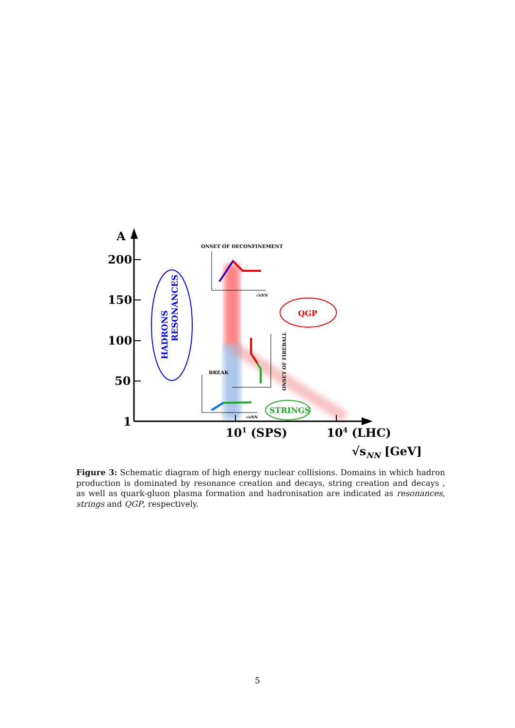A
200
150
100
50
1
101 (SPS)
104 (LHC)
√sNN [GeV]
HADRONS
RESONANCES
QGP
STRINGS
ONSET OF DECONFINEMENT
√sNN
BREAK
√sNN
ONSET OF FIREBALL
Figure 3: Schematic diagram of high energy nuclear collisions. Domains in which hadron production is dominated by resonance creation and decays, string creation and decays , as well as quark-gluon plasma formation and hadronisation are indicated as resonances, strings and QGP, respectively.
5